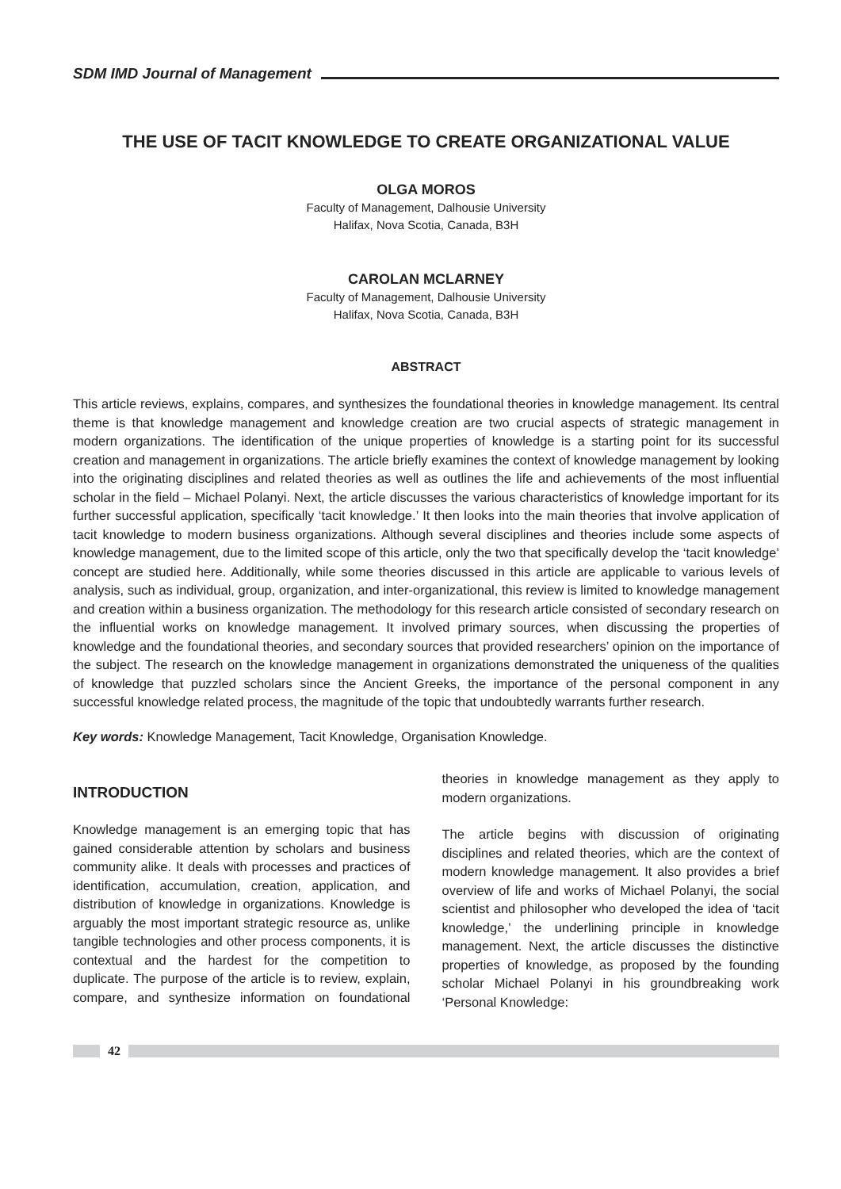SDM IMD Journal of Management
THE USE OF TACIT KNOWLEDGE TO CREATE ORGANIZATIONAL VALUE
OLGA MOROS
Faculty of Management, Dalhousie University
Halifax, Nova Scotia, Canada, B3H
CAROLAN MCLARNEY
Faculty of Management, Dalhousie University
Halifax, Nova Scotia, Canada, B3H
ABSTRACT
This article reviews, explains, compares, and synthesizes the foundational theories in knowledge management. Its central theme is that knowledge management and knowledge creation are two crucial aspects of strategic management in modern organizations. The identification of the unique properties of knowledge is a starting point for its successful creation and management in organizations. The article briefly examines the context of knowledge management by looking into the originating disciplines and related theories as well as outlines the life and achievements of the most influential scholar in the field – Michael Polanyi. Next, the article discusses the various characteristics of knowledge important for its further successful application, specifically ‘tacit knowledge.’ It then looks into the main theories that involve application of tacit knowledge to modern business organizations. Although several disciplines and theories include some aspects of knowledge management, due to the limited scope of this article, only the two that specifically develop the ‘tacit knowledge’ concept are studied here. Additionally, while some theories discussed in this article are applicable to various levels of analysis, such as individual, group, organization, and inter-organizational, this review is limited to knowledge management and creation within a business organization. The methodology for this research article consisted of secondary research on the influential works on knowledge management. It involved primary sources, when discussing the properties of knowledge and the foundational theories, and secondary sources that provided researchers’ opinion on the importance of the subject. The research on the knowledge management in organizations demonstrated the uniqueness of the qualities of knowledge that puzzled scholars since the Ancient Greeks, the importance of the personal component in any successful knowledge related process, the magnitude of the topic that undoubtedly warrants further research.
Key words: Knowledge Management, Tacit Knowledge, Organisation Knowledge.
INTRODUCTION
Knowledge management is an emerging topic that has gained considerable attention by scholars and business community alike. It deals with processes and practices of identification, accumulation, creation, application, and distribution of knowledge in organizations. Knowledge is arguably the most important strategic resource as, unlike tangible technologies and other process components, it is contextual and the hardest for the competition to duplicate. The purpose of the article is to review, explain, compare, and synthesize information on foundational theories in knowledge management as they apply to modern organizations.
The article begins with discussion of originating disciplines and related theories, which are the context of modern knowledge management. It also provides a brief overview of life and works of Michael Polanyi, the social scientist and philosopher who developed the idea of ‘tacit knowledge,’ the underlining principle in knowledge management. Next, the article discusses the distinctive properties of knowledge, as proposed by the founding scholar Michael Polanyi in his groundbreaking work ‘Personal Knowledge:
42